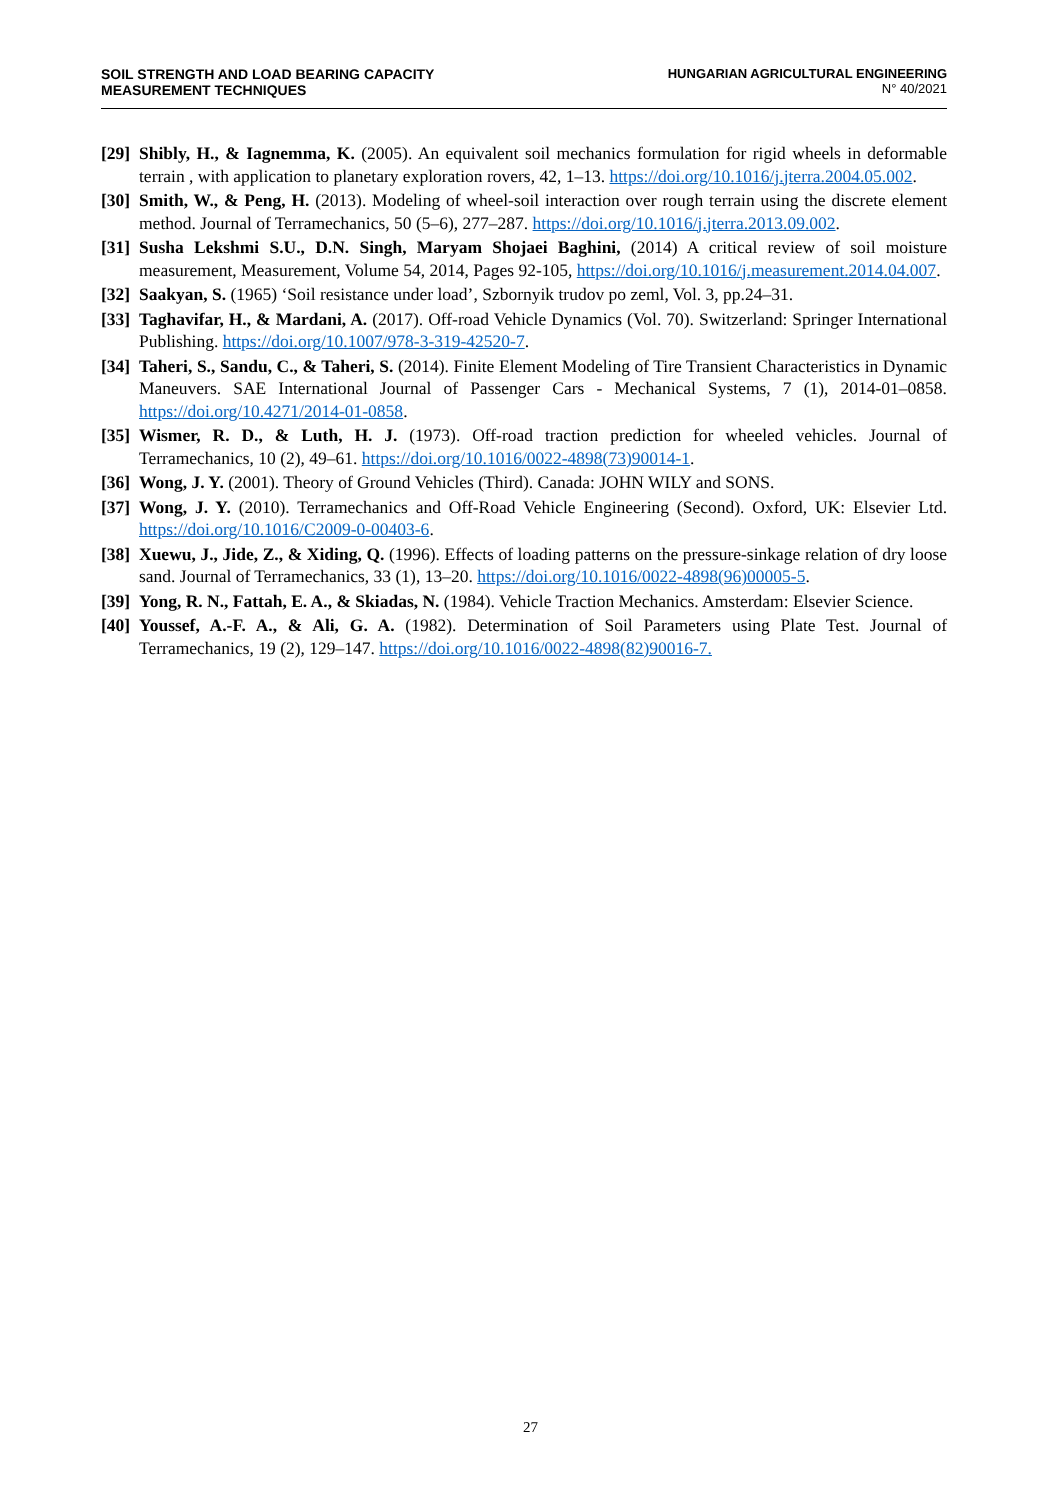SOIL STRENGTH AND LOAD BEARING CAPACITY
MEASUREMENT TECHNIQUES
HUNGARIAN AGRICULTURAL ENGINEERING
N° 40/2021
[29]
Shibly, H., & Iagnemma, K. (2005). An equivalent soil mechanics formulation for rigid wheels in deformable terrain , with application to planetary exploration rovers, 42, 1–13. https://doi.org/10.1016/j.jterra.2004.05.002.
[30]
Smith, W., & Peng, H. (2013). Modeling of wheel-soil interaction over rough terrain using the discrete element method. Journal of Terramechanics, 50 (5–6), 277–287. https://doi.org/10.1016/j.jterra.2013.09.002.
[31]
Susha Lekshmi S.U., D.N. Singh, Maryam Shojaei Baghini, (2014) A critical review of soil moisture measurement, Measurement, Volume 54, 2014, Pages 92-105, https://doi.org/10.1016/j.measurement.2014.04.007.
[32]
Saakyan, S. (1965) ‘Soil resistance under load’, Szbornyik trudov po zeml, Vol. 3, pp.24–31.
[33]
Taghavifar, H., & Mardani, A. (2017). Off-road Vehicle Dynamics (Vol. 70). Switzerland: Springer International Publishing. https://doi.org/10.1007/978-3-319-42520-7.
[34]
Taheri, S., Sandu, C., & Taheri, S. (2014). Finite Element Modeling of Tire Transient Characteristics in Dynamic Maneuvers. SAE International Journal of Passenger Cars - Mechanical Systems, 7 (1), 2014-01–0858. https://doi.org/10.4271/2014-01-0858.
[35]
Wismer, R. D., & Luth, H. J. (1973). Off-road traction prediction for wheeled vehicles. Journal of Terramechanics, 10 (2), 49–61. https://doi.org/10.1016/0022-4898(73)90014-1.
[36]
Wong, J. Y. (2001). Theory of Ground Vehicles (Third). Canada: JOHN WILY and SONS.
[37]
Wong, J. Y. (2010). Terramechanics and Off-Road Vehicle Engineering (Second). Oxford, UK: Elsevier Ltd. https://doi.org/10.1016/C2009-0-00403-6.
[38]
Xuewu, J., Jide, Z., & Xiding, Q. (1996). Effects of loading patterns on the pressure-sinkage relation of dry loose sand. Journal of Terramechanics, 33 (1), 13–20. https://doi.org/10.1016/0022-4898(96)00005-5.
[39]
Yong, R. N., Fattah, E. A., & Skiadas, N. (1984). Vehicle Traction Mechanics. Amsterdam: Elsevier Science.
[40]
Youssef, A.-F. A., & Ali, G. A. (1982). Determination of Soil Parameters using Plate Test. Journal of Terramechanics, 19 (2), 129–147. https://doi.org/10.1016/0022-4898(82)90016-7.
27